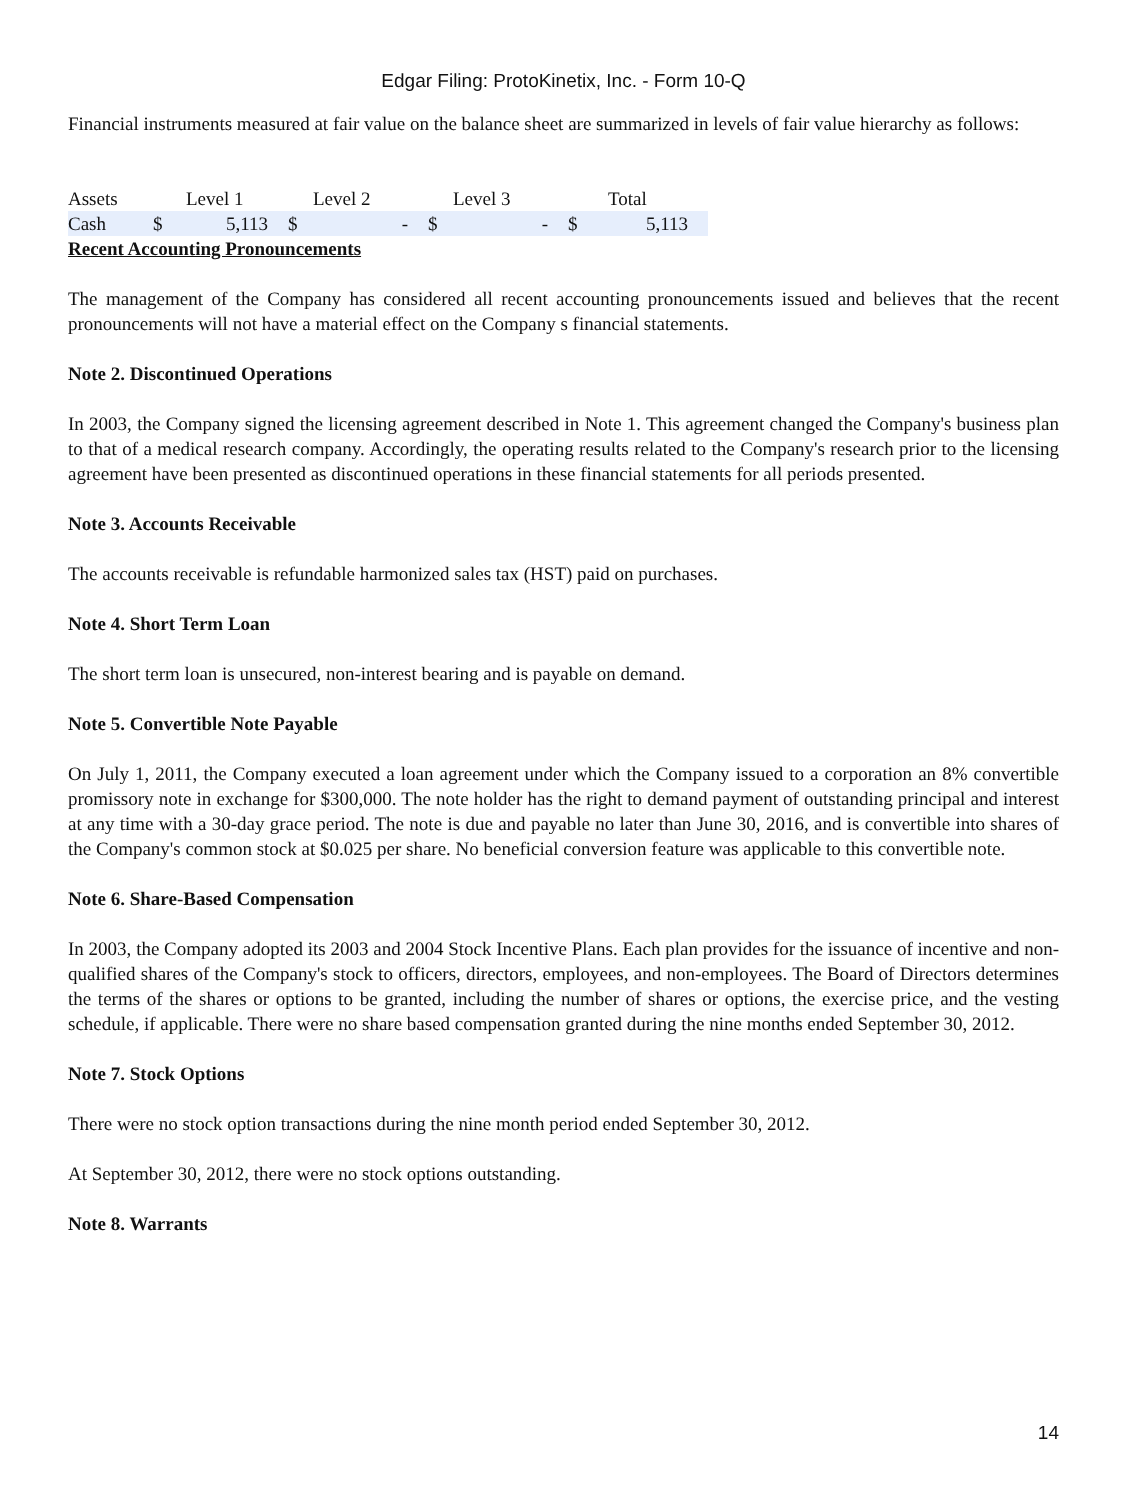Edgar Filing: ProtoKinetix, Inc. - Form 10-Q
Financial instruments measured at fair value on the balance sheet are summarized in levels of fair value hierarchy as follows:
| Assets | Level 1 | | Level 2 | | Level 3 | | Total | |
| --- | --- | --- | --- | --- | --- | --- | --- | --- |
| Cash | $ | 5,113 | $ | - | $ | - | $ | 5,113 |
Recent Accounting Pronouncements
The management of the Company has considered all recent accounting pronouncements issued and believes that the recent pronouncements will not have a material effect on the Company s financial statements.
Note 2. Discontinued Operations
In 2003, the Company signed the licensing agreement described in Note 1. This agreement changed the Company's business plan to that of a medical research company. Accordingly, the operating results related to the Company's research prior to the licensing agreement have been presented as discontinued operations in these financial statements for all periods presented.
Note 3. Accounts Receivable
The accounts receivable is refundable harmonized sales tax (HST) paid on purchases.
Note 4. Short Term Loan
The short term loan is unsecured, non-interest bearing and is payable on demand.
Note 5. Convertible Note Payable
On July 1, 2011, the Company executed a loan agreement under which the Company issued to a corporation an 8% convertible promissory note in exchange for $300,000. The note holder has the right to demand payment of outstanding principal and interest at any time with a 30-day grace period. The note is due and payable no later than June 30, 2016, and is convertible into shares of the Company's common stock at $0.025 per share. No beneficial conversion feature was applicable to this convertible note.
Note 6. Share-Based Compensation
In 2003, the Company adopted its 2003 and 2004 Stock Incentive Plans. Each plan provides for the issuance of incentive and non-qualified shares of the Company's stock to officers, directors, employees, and non-employees. The Board of Directors determines the terms of the shares or options to be granted, including the number of shares or options, the exercise price, and the vesting schedule, if applicable. There were no share based compensation granted during the nine months ended September 30, 2012.
Note 7. Stock Options
There were no stock option transactions during the nine month period ended September 30, 2012.
At September 30, 2012, there were no stock options outstanding.
Note 8. Warrants
14